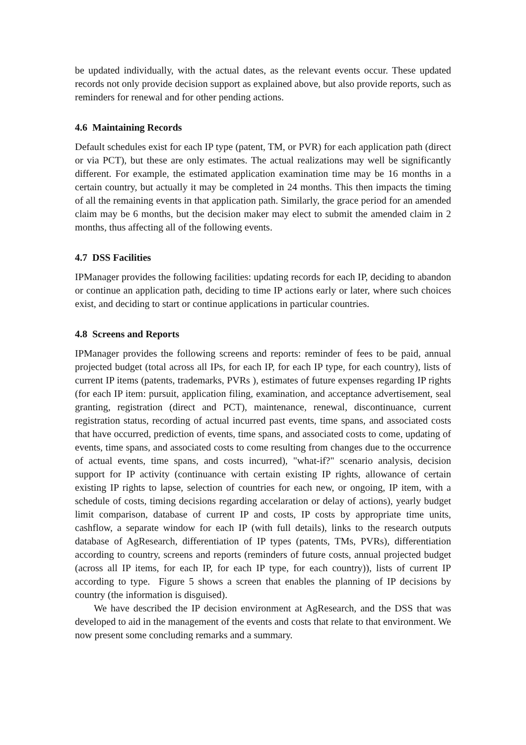be updated individually, with the actual dates, as the relevant events occur. These updated records not only provide decision support as explained above, but also provide reports, such as reminders for renewal and for other pending actions.
4.6 Maintaining Records
Default schedules exist for each IP type (patent, TM, or PVR) for each application path (direct or via PCT), but these are only estimates. The actual realizations may well be significantly different. For example, the estimated application examination time may be 16 months in a certain country, but actually it may be completed in 24 months. This then impacts the timing of all the remaining events in that application path. Similarly, the grace period for an amended claim may be 6 months, but the decision maker may elect to submit the amended claim in 2 months, thus affecting all of the following events.
4.7 DSS Facilities
IPManager provides the following facilities: updating records for each IP, deciding to abandon or continue an application path, deciding to time IP actions early or later, where such choices exist, and deciding to start or continue applications in particular countries.
4.8 Screens and Reports
IPManager provides the following screens and reports: reminder of fees to be paid, annual projected budget (total across all IPs, for each IP, for each IP type, for each country), lists of current IP items (patents, trademarks, PVRs ), estimates of future expenses regarding IP rights (for each IP item: pursuit, application filing, examination, and acceptance advertisement, seal granting, registration (direct and PCT), maintenance, renewal, discontinuance, current registration status, recording of actual incurred past events, time spans, and associated costs that have occurred, prediction of events, time spans, and associated costs to come, updating of events, time spans, and associated costs to come resulting from changes due to the occurrence of actual events, time spans, and costs incurred), "what-if?" scenario analysis, decision support for IP activity (continuance with certain existing IP rights, allowance of certain existing IP rights to lapse, selection of countries for each new, or ongoing, IP item, with a schedule of costs, timing decisions regarding accelaration or delay of actions), yearly budget limit comparison, database of current IP and costs, IP costs by appropriate time units, cashflow, a separate window for each IP (with full details), links to the research outputs database of AgResearch, differentiation of IP types (patents, TMs, PVRs), differentiation according to country, screens and reports (reminders of future costs, annual projected budget (across all IP items, for each IP, for each IP type, for each country)), lists of current IP according to type. Figure 5 shows a screen that enables the planning of IP decisions by country (the information is disguised).
We have described the IP decision environment at AgResearch, and the DSS that was developed to aid in the management of the events and costs that relate to that environment. We now present some concluding remarks and a summary.